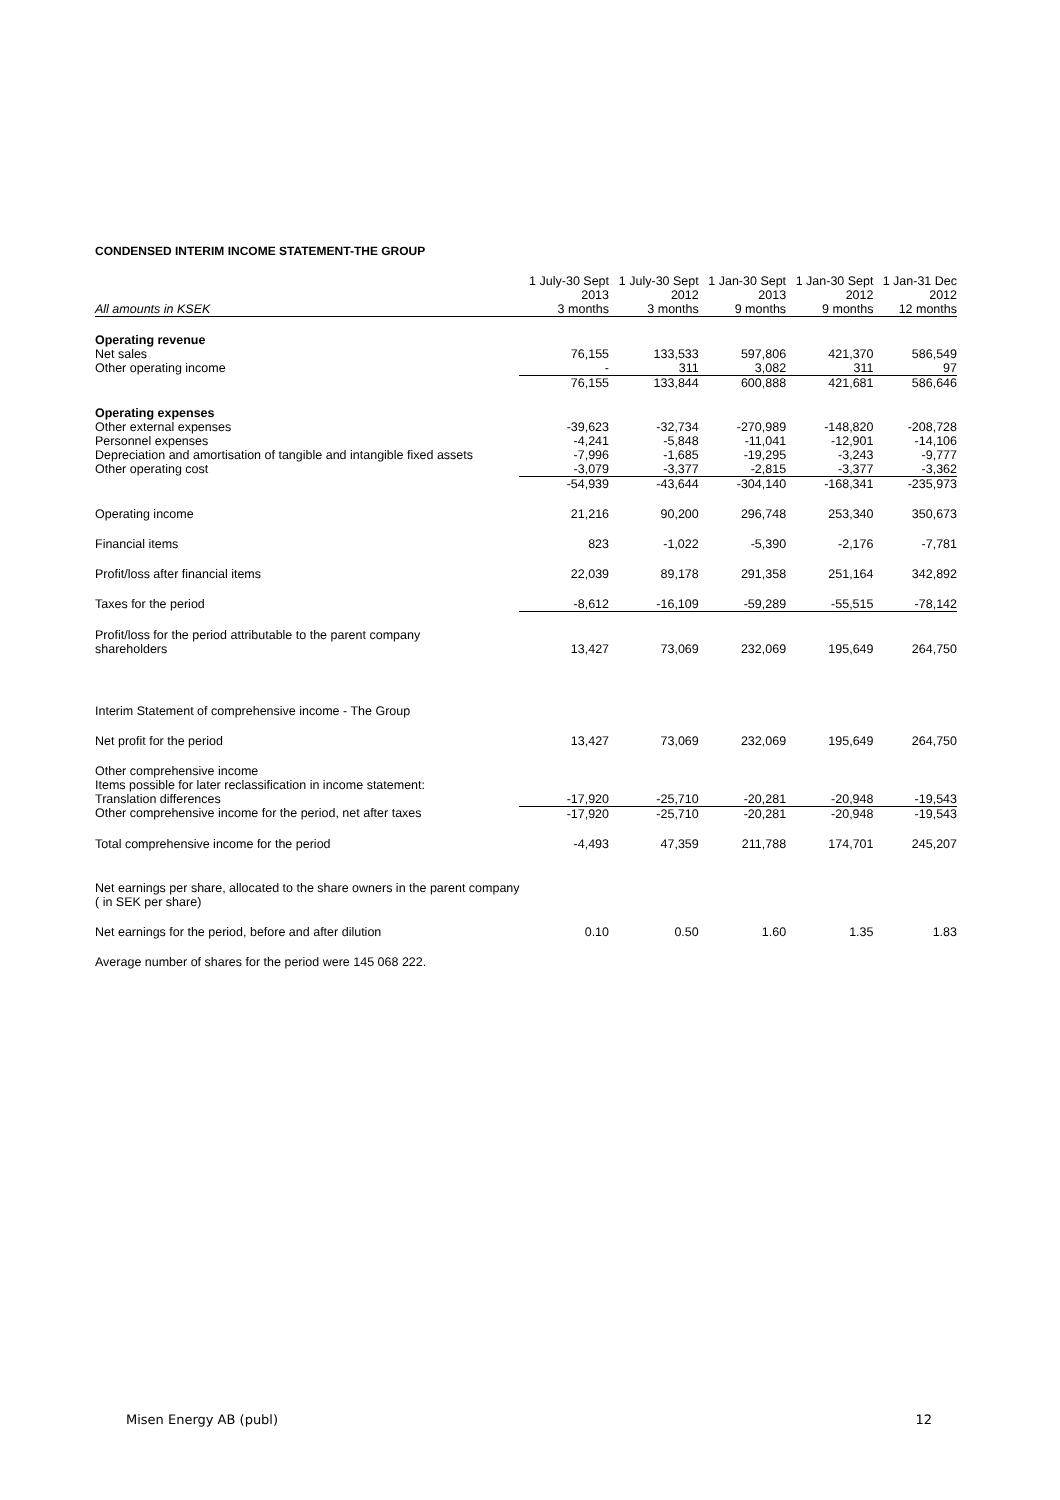CONDENSED INTERIM INCOME STATEMENT-THE GROUP
| All amounts in KSEK | 1 July-30 Sept 2013 3 months | 1 July-30 Sept 2012 3 months | 1 Jan-30 Sept 2013 9 months | 1 Jan-30 Sept 2012 9 months | 1 Jan-31 Dec 2012 12 months |
| Operating revenue | | | | | |
| Net sales | 76,155 | 133,533 | 597,806 | 421,370 | 586,549 |
| Other operating income | - | 311 | 3,082 | 311 | 97 |
| | 76,155 | 133,844 | 600,888 | 421,681 | 586,646 |
| Operating expenses | | | | | |
| Other external expenses | -39,623 | -32,734 | -270,989 | -148,820 | -208,728 |
| Personnel expenses | -4,241 | -5,848 | -11,041 | -12,901 | -14,106 |
| Depreciation and amortisation of tangible and intangible fixed assets | -7,996 | -1,685 | -19,295 | -3,243 | -9,777 |
| Other operating cost | -3,079 | -3,377 | -2,815 | -3,377 | -3,362 |
| | -54,939 | -43,644 | -304,140 | -168,341 | -235,973 |
| Operating income | 21,216 | 90,200 | 296,748 | 253,340 | 350,673 |
| Financial items | 823 | -1,022 | -5,390 | -2,176 | -7,781 |
| Profit/loss after financial items | 22,039 | 89,178 | 291,358 | 251,164 | 342,892 |
| Taxes for the period | -8,612 | -16,109 | -59,289 | -55,515 | -78,142 |
| Profit/loss for the period attributable to the parent company shareholders | 13,427 | 73,069 | 232,069 | 195,649 | 264,750 |
| Interim Statement of comprehensive income - The Group | | | | | |
| Net profit for the period | 13,427 | 73,069 | 232,069 | 195,649 | 264,750 |
| Other comprehensive income | | | | | |
| Items possible for later reclassification in income statement: | | | | | |
| Translation differences | -17,920 | -25,710 | -20,281 | -20,948 | -19,543 |
| Other comprehensive income for the period, net after taxes | -17,920 | -25,710 | -20,281 | -20,948 | -19,543 |
| Total comprehensive income for the period | -4,493 | 47,359 | 211,788 | 174,701 | 245,207 |
| Net earnings per share, allocated to the share owners in the parent company ( in SEK per share) | | | | | |
| Net earnings for the period, before and after dilution | 0.10 | 0.50 | 1.60 | 1.35 | 1.83 |
| Average number of shares for the period were 145 068 222. | | | | | |
Misen Energy AB (publ) 12